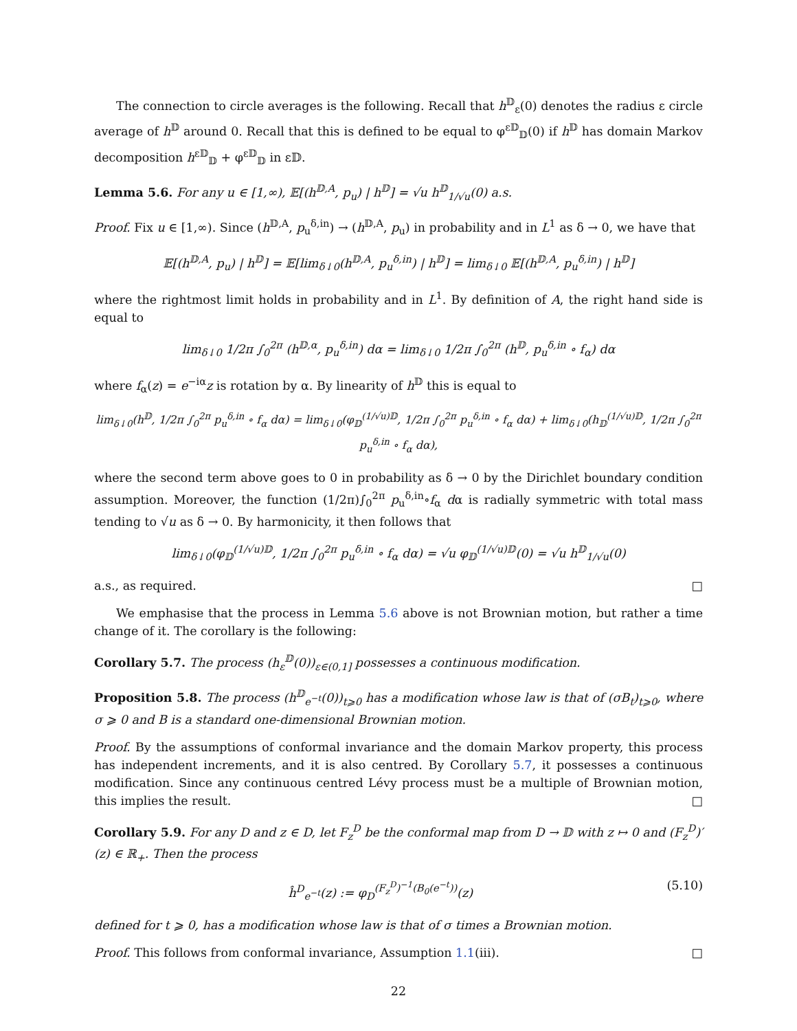The connection to circle averages is the following. Recall that h<sup>𝔻</sup><sub>ε</sub>(0) denotes the radius ε circle average of h<sup>𝔻</sup> around 0. Recall that this is defined to be equal to φ<sup>ε𝔻</sup><sub>𝔻</sub>(0) if h<sup>𝔻</sup> has domain Markov decomposition h<sup>ε𝔻</sup><sub>𝔻</sub> + φ<sup>ε𝔻</sup><sub>𝔻</sub> in ε𝔻.
Lemma 5.6. For any u ∈ [1,∞), 𝔼[(h<sup>𝔻,A</sup>, p<sub>u</sub>) | h<sup>𝔻</sup>] = √u h<sup>𝔻</sup><sub>1/√u</sub>(0) a.s.
Proof. Fix u ∈ [1,∞). Since (h<sup>𝔻,A</sup>, p<sub>u</sub><sup>δ,in</sup>) → (h<sup>𝔻,A</sup>, p<sub>u</sub>) in probability and in L<sup>1</sup> as δ → 0, we have that
𝔼[(h<sup>𝔻,A</sup>, p<sub>u</sub>) | h<sup>𝔻</sup>] = 𝔼[lim<sub>δ↓0</sub>(h<sup>𝔻,A</sup>, p<sub>u</sub><sup>δ,in</sup>) | h<sup>𝔻</sup>] = lim<sub>δ↓0</sub> 𝔼[(h<sup>𝔻,A</sup>, p<sub>u</sub><sup>δ,in</sup>) | h<sup>𝔻</sup>]
where the rightmost limit holds in probability and in L<sup>1</sup>. By definition of A, the right hand side is equal to
lim<sub>δ↓0</sub> 1/2π ∫<sub>0</sub><sup>2π</sup> (h<sup>𝔻,α</sup>, p<sub>u</sub><sup>δ,in</sup>) dα = lim<sub>δ↓0</sub> 1/2π ∫<sub>0</sub><sup>2π</sup> (h<sup>𝔻</sup>, p<sub>u</sub><sup>δ,in</sup> ∘ f<sub>α</sub>) dα
where f<sub>α</sub>(z) = e<sup>−iα</sup>z is rotation by α. By linearity of h<sup>𝔻</sup> this is equal to
lim<sub>δ↓0</sub>(h<sup>𝔻</sup>, 1/2π ∫<sub>0</sub><sup>2π</sup> p<sub>u</sub><sup>δ,in</sup> ∘ f<sub>α</sub> dα) = lim<sub>δ↓0</sub>(φ<sub>𝔻</sub><sup>(1/√u)𝔻</sup>, 1/2π ∫<sub>0</sub><sup>2π</sup> p<sub>u</sub><sup>δ,in</sup> ∘ f<sub>α</sub> dα) + lim<sub>δ↓0</sub>(h<sub>𝔻</sub><sup>(1/√u)𝔻</sup>, 1/2π ∫<sub>0</sub><sup>2π</sup> p<sub>u</sub><sup>δ,in</sup> ∘ f<sub>α</sub> dα),
where the second term above goes to 0 in probability as δ → 0 by the Dirichlet boundary condition assumption. Moreover, the function (1/2π)∫<sub>0</sub><sup>2π</sup> p<sub>u</sub><sup>δ,in</sup>∘f<sub>α</sub> dα is radially symmetric with total mass tending to √u as δ → 0. By harmonicity, it then follows that
lim<sub>δ↓0</sub>(φ<sub>𝔻</sub><sup>(1/√u)𝔻</sup>, 1/2π ∫<sub>0</sub><sup>2π</sup> p<sub>u</sub><sup>δ,in</sup> ∘ f<sub>α</sub> dα) = √u φ<sub>𝔻</sub><sup>(1/√u)𝔻</sup>(0) = √u h<sup>𝔻</sup><sub>1/√u</sub>(0)
a.s., as required. □
We emphasise that the process in Lemma 5.6 above is not Brownian motion, but rather a time change of it. The corollary is the following:
Corollary 5.7. The process (h<sub>ε</sub><sup>𝔻</sup>(0))<sub>ε∈(0,1]</sub> possesses a continuous modification.
Proposition 5.8. The process (h<sup>𝔻</sup><sub>e<sup>−t</sup></sub>(0))<sub>t⩾0</sub> has a modification whose law is that of (σB<sub>t</sub>)<sub>t⩾0</sub>, where σ ⩾ 0 and B is a standard one-dimensional Brownian motion.
Proof. By the assumptions of conformal invariance and the domain Markov property, this process has independent increments, and it is also centred. By Corollary 5.7, it possesses a continuous modification. Since any continuous centred Lévy process must be a multiple of Brownian motion, this implies the result. □
Corollary 5.9. For any D and z ∈ D, let F<sub>z</sub><sup>D</sup> be the conformal map from D → 𝔻 with z ↦ 0 and (F<sub>z</sub><sup>D</sup>)′(z) ∈ ℝ<sub>+</sub>. Then the process
ĥ<sup>D</sup><sub>e<sup>−t</sup></sub>(z) := φ<sub>D</sub><sup>(F<sub>z</sub><sup>D</sup>)<sup>−1</sup>(B<sub>0</sub>(e<sup>−t</sup>))</sup>(z) (5.10)
defined for t ⩾ 0, has a modification whose law is that of σ times a Brownian motion.
Proof. This follows from conformal invariance, Assumption 1.1(iii). □
22